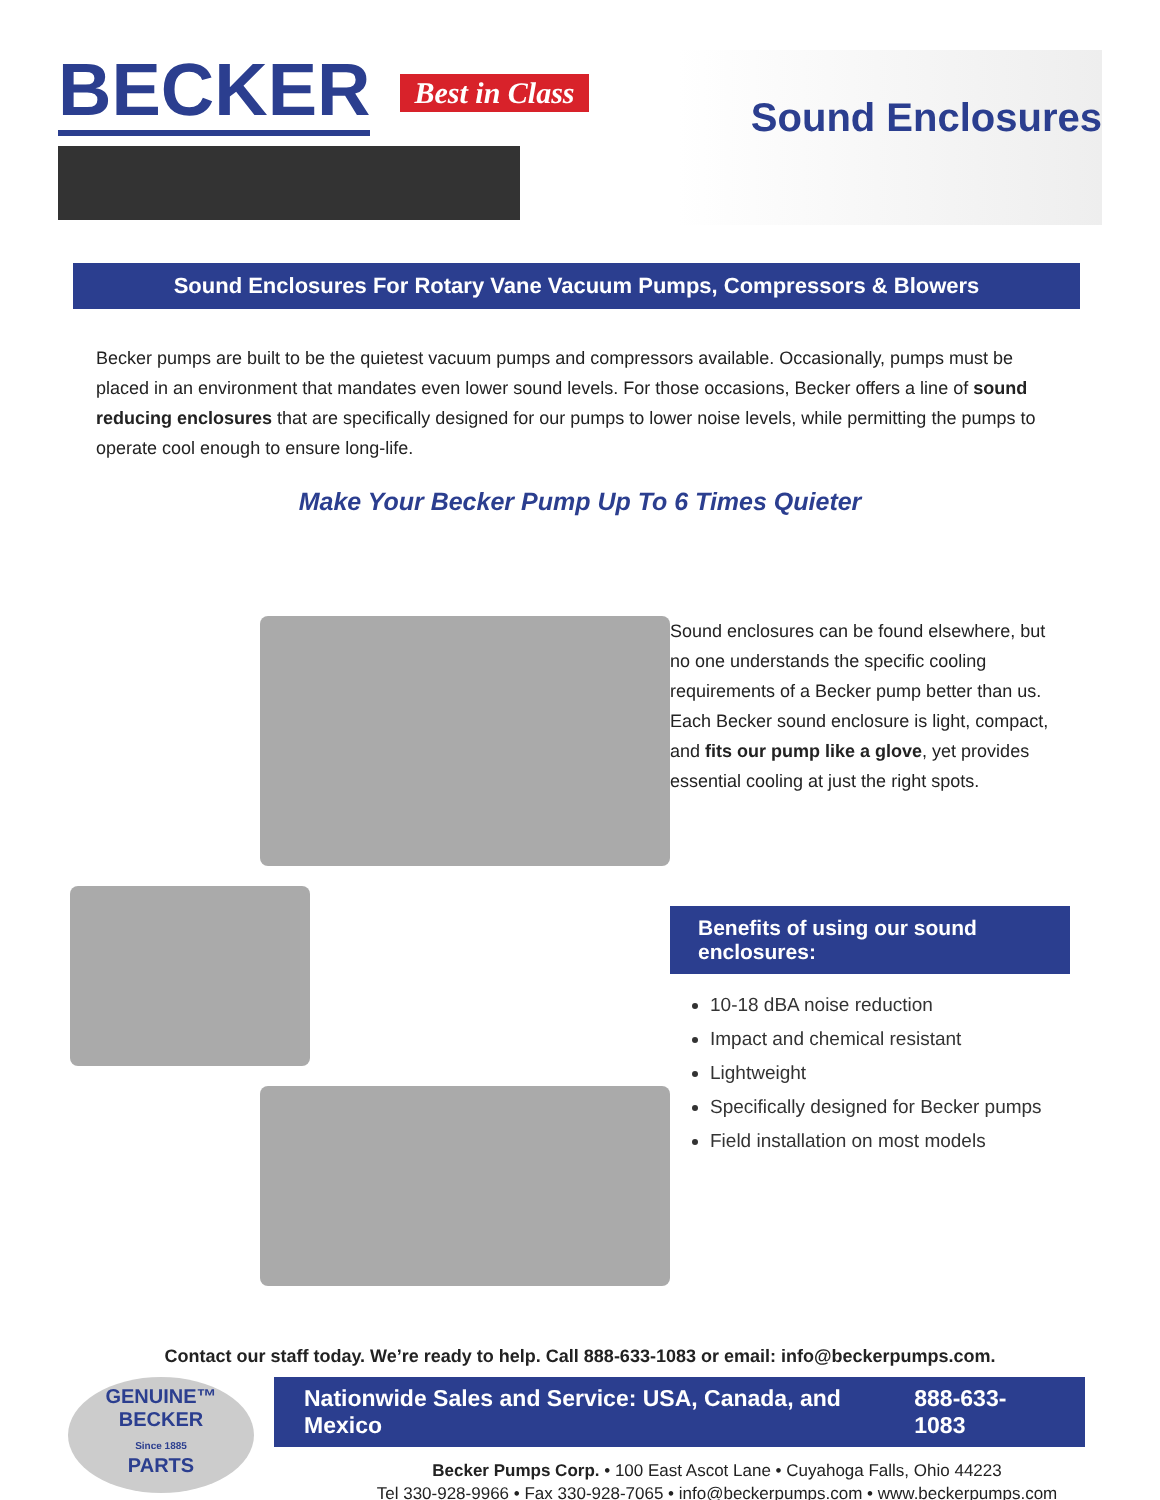BECKER Best in Class
Sound Enclosures
Sound Enclosures For Rotary Vane Vacuum Pumps, Compressors & Blowers
Becker pumps are built to be the quietest vacuum pumps and compressors available. Occasionally, pumps must be placed in an environment that mandates even lower sound levels. For those occasions, Becker offers a line of sound reducing enclosures that are specifically designed for our pumps to lower noise levels, while permitting the pumps to operate cool enough to ensure long-life.
Make Your Becker Pump Up To 6 Times Quieter
Sound enclosures can be found elsewhere, but no one understands the specific cooling requirements of a Becker pump better than us. Each Becker sound enclosure is light, compact, and fits our pump like a glove, yet provides essential cooling at just the right spots.
Benefits of using our sound enclosures:
10-18 dBA noise reduction
Impact and chemical resistant
Lightweight
Specifically designed for Becker pumps
Field installation on most models
Contact our staff today. We’re ready to help. Call 888-633-1083 or email: info@beckerpumps.com.
GENUINE™
BECKER
Since 1885
PARTS
Nationwide Sales and Service: USA, Canada, and Mexico 888-633-1083
Becker Pumps Corp. • 100 East Ascot Lane • Cuyahoga Falls, Ohio 44223
Tel 330-928-9966 • Fax 330-928-7065 • info@beckerpumps.com • www.beckerpumps.com